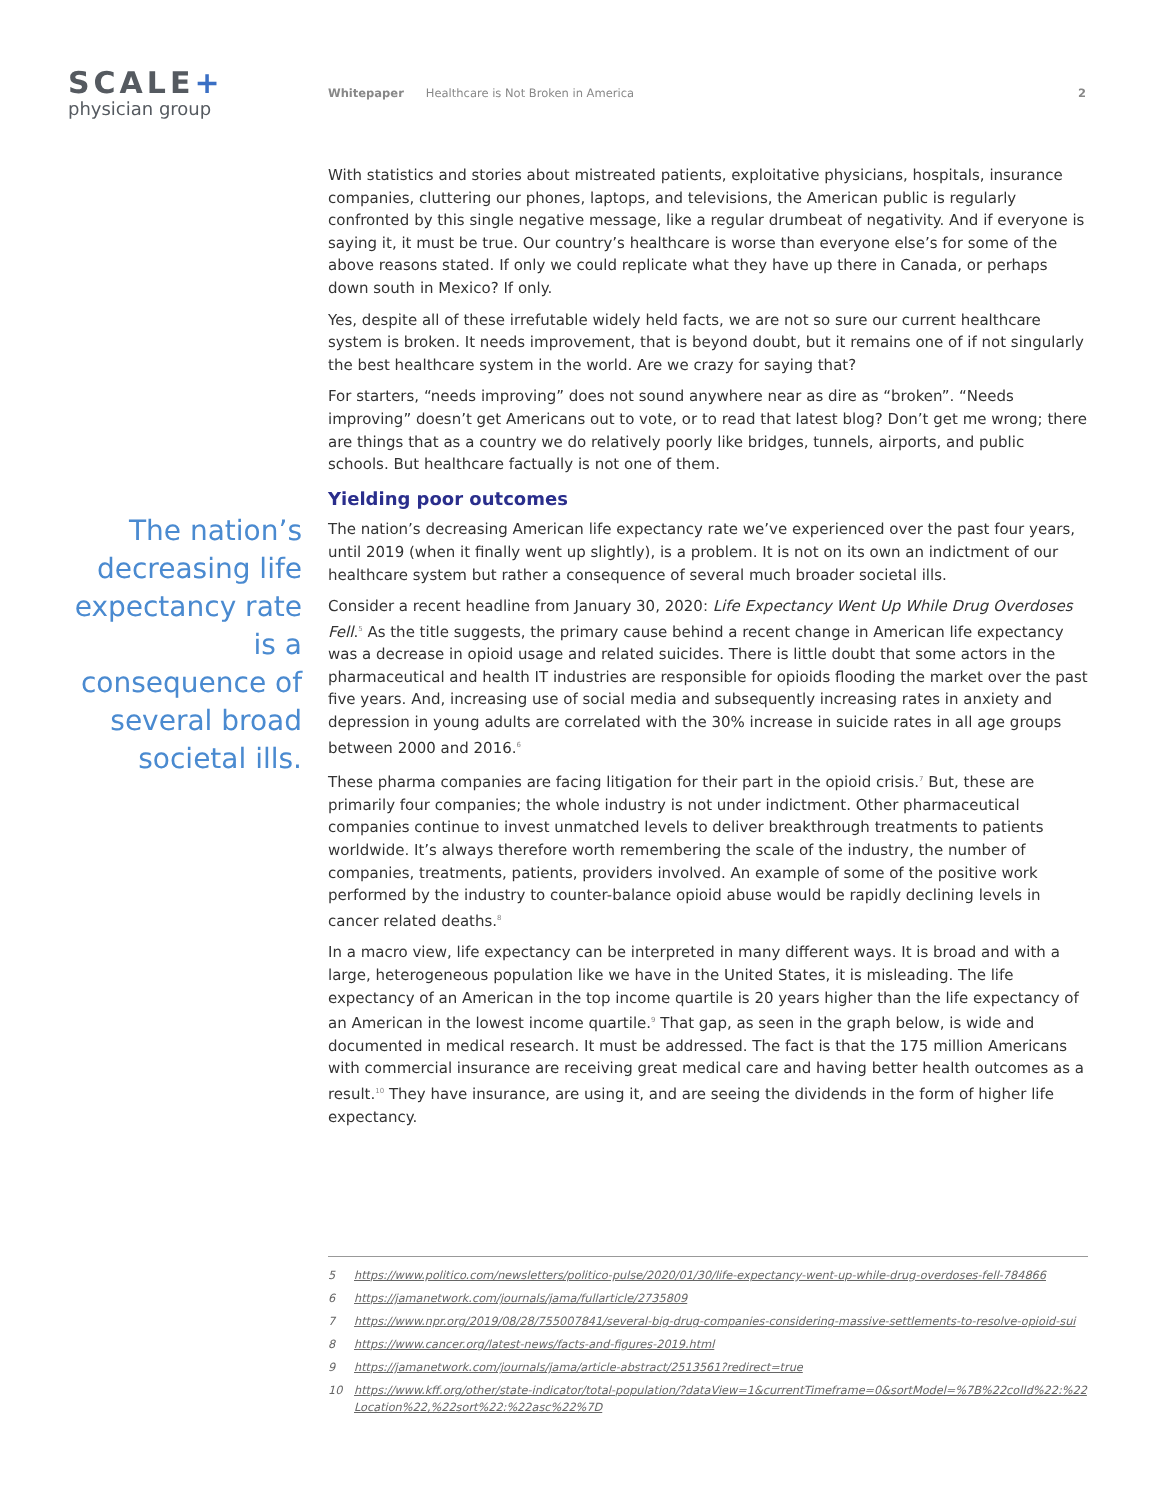SCALE+
physician group
Whitepaper Healthcare is Not Broken in America 2
The nation’s decreasing life expectancy rate is a consequence of several broad societal ills.
With statistics and stories about mistreated patients, exploitative physicians, hospitals, insurance companies, cluttering our phones, laptops, and televisions, the American public is regularly confronted by this single negative message, like a regular drumbeat of negativity. And if everyone is saying it, it must be true. Our country’s healthcare is worse than everyone else’s for some of the above reasons stated. If only we could replicate what they have up there in Canada, or perhaps down south in Mexico? If only.
Yes, despite all of these irrefutable widely held facts, we are not so sure our current healthcare system is broken. It needs improvement, that is beyond doubt, but it remains one of if not singularly the best healthcare system in the world. Are we crazy for saying that?
For starters, “needs improving” does not sound anywhere near as dire as “broken”. “Needs improving” doesn’t get Americans out to vote, or to read that latest blog? Don’t get me wrong; there are things that as a country we do relatively poorly like bridges, tunnels, airports, and public schools. But healthcare factually is not one of them.
Yielding poor outcomes
The nation’s decreasing American life expectancy rate we’ve experienced over the past four years, until 2019 (when it finally went up slightly), is a problem. It is not on its own an indictment of our healthcare system but rather a consequence of several much broader societal ills.
Consider a recent headline from January 30, 2020: Life Expectancy Went Up While Drug Overdoses Fell.<sup>5</sup> As the title suggests, the primary cause behind a recent change in American life expectancy was a decrease in opioid usage and related suicides. There is little doubt that some actors in the pharmaceutical and health IT industries are responsible for opioids flooding the market over the past five years. And, increasing use of social media and subsequently increasing rates in anxiety and depression in young adults are correlated with the 30% increase in suicide rates in all age groups between 2000 and 2016.<sup>6</sup>
These pharma companies are facing litigation for their part in the opioid crisis.<sup>7</sup> But, these are primarily four companies; the whole industry is not under indictment. Other pharmaceutical companies continue to invest unmatched levels to deliver breakthrough treatments to patients worldwide. It’s always therefore worth remembering the scale of the industry, the number of companies, treatments, patients, providers involved. An example of some of the positive work performed by the industry to counter-balance opioid abuse would be rapidly declining levels in cancer related deaths.<sup>8</sup>
In a macro view, life expectancy can be interpreted in many different ways. It is broad and with a large, heterogeneous population like we have in the United States, it is misleading. The life expectancy of an American in the top income quartile is 20 years higher than the life expectancy of an American in the lowest income quartile.<sup>9</sup> That gap, as seen in the graph below, is wide and documented in medical research. It must be addressed. The fact is that the 175 million Americans with commercial insurance are receiving great medical care and having better health outcomes as a result.<sup>10</sup> They have insurance, are using it, and are seeing the dividends in the form of higher life expectancy.
5 https://www.politico.com/newsletters/politico-pulse/2020/01/30/life-expectancy-went-up-while-drug-overdoses-fell-784866
6 https://jamanetwork.com/journals/jama/fullarticle/2735809
7 https://www.npr.org/2019/08/28/755007841/several-big-drug-companies-considering-massive-settlements-to-resolve-opioid-sui
8 https://www.cancer.org/latest-news/facts-and-figures-2019.html
9 https://jamanetwork.com/journals/jama/article-abstract/2513561?redirect=true
10 https://www.kff.org/other/state-indicator/total-population/?dataView=1&currentTimeframe=0&sortModel=%7B%22colId%22:%22Location%22,%22sort%22:%22asc%22%7D